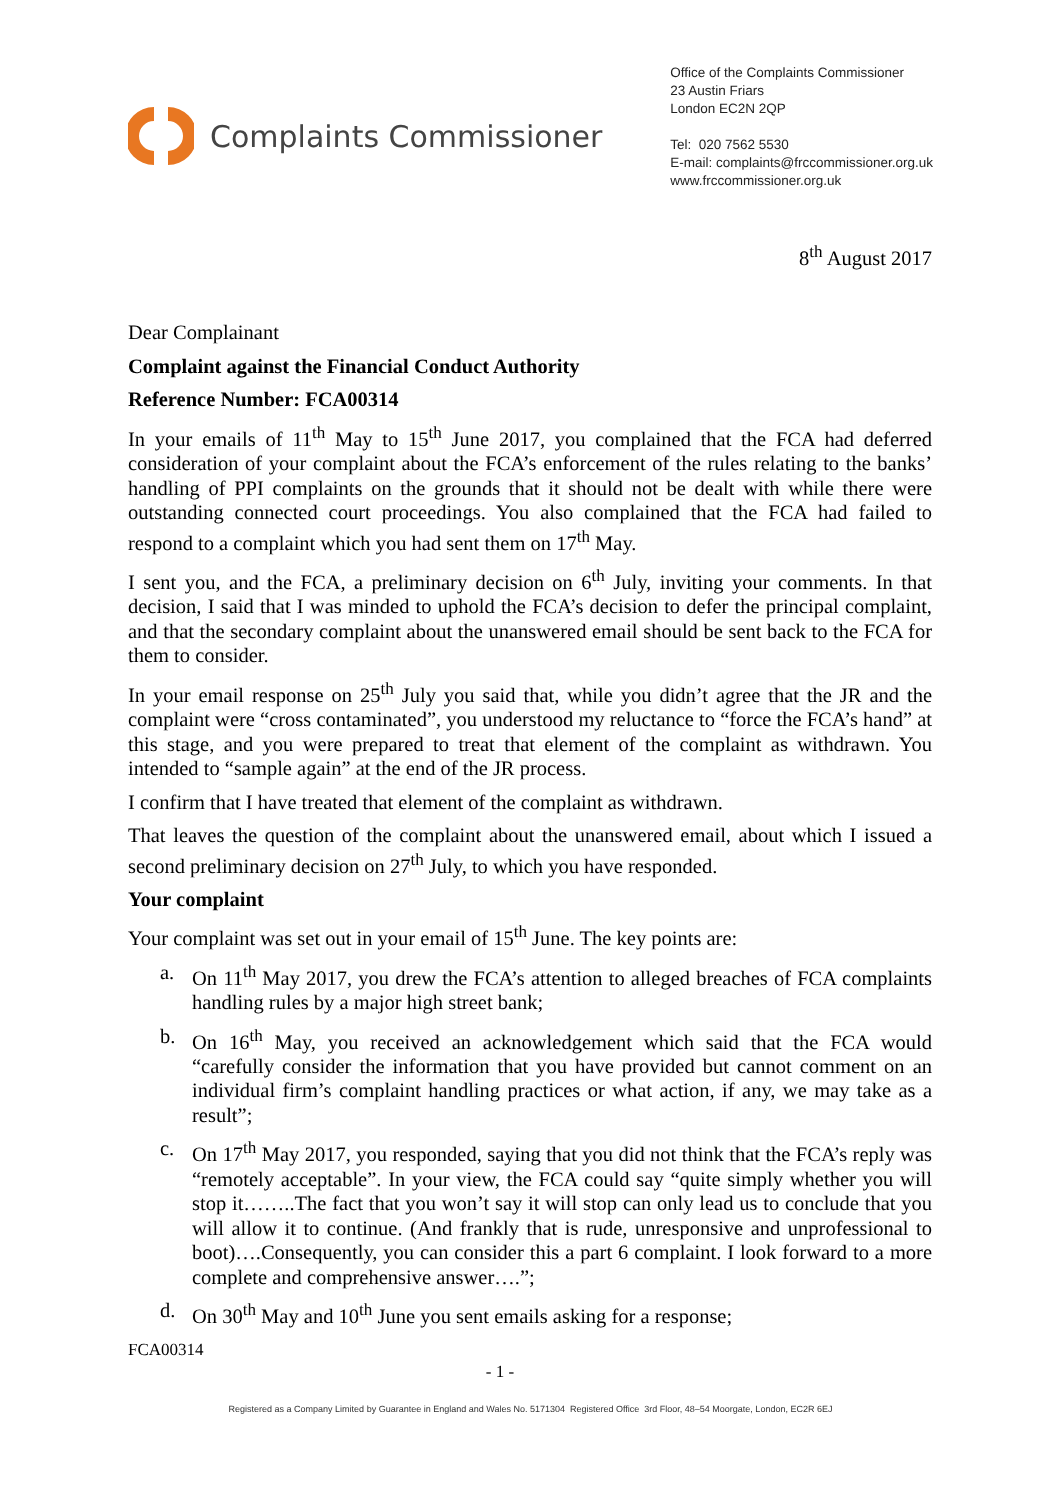Complaints Commissioner
Office of the Complaints Commissioner
23 Austin Friars
London EC2N 2QP
Tel: 020 7562 5530
E-mail: complaints@frccommissioner.org.uk
www.frccommissioner.org.uk
8<sup>th</sup> August 2017
Dear Complainant
Complaint against the Financial Conduct Authority
Reference Number: FCA00314
In your emails of 11<sup>th</sup> May to 15<sup>th</sup> June 2017, you complained that the FCA had deferred consideration of your complaint about the FCA’s enforcement of the rules relating to the banks’ handling of PPI complaints on the grounds that it should not be dealt with while there were outstanding connected court proceedings. You also complained that the FCA had failed to respond to a complaint which you had sent them on 17<sup>th</sup> May.
I sent you, and the FCA, a preliminary decision on 6<sup>th</sup> July, inviting your comments. In that decision, I said that I was minded to uphold the FCA’s decision to defer the principal complaint, and that the secondary complaint about the unanswered email should be sent back to the FCA for them to consider.
In your email response on 25<sup>th</sup> July you said that, while you didn’t agree that the JR and the complaint were “cross contaminated”, you understood my reluctance to “force the FCA’s hand” at this stage, and you were prepared to treat that element of the complaint as withdrawn. You intended to “sample again” at the end of the JR process.
I confirm that I have treated that element of the complaint as withdrawn.
That leaves the question of the complaint about the unanswered email, about which I issued a second preliminary decision on 27<sup>th</sup> July, to which you have responded.
Your complaint
Your complaint was set out in your email of 15<sup>th</sup> June. The key points are:
a. On 11<sup>th</sup> May 2017, you drew the FCA’s attention to alleged breaches of FCA complaints handling rules by a major high street bank;
b. On 16<sup>th</sup> May, you received an acknowledgement which said that the FCA would “carefully consider the information that you have provided but cannot comment on an individual firm’s complaint handling practices or what action, if any, we may take as a result”;
c. On 17<sup>th</sup> May 2017, you responded, saying that you did not think that the FCA’s reply was “remotely acceptable”. In your view, the FCA could say “quite simply whether you will stop it……..The fact that you won’t say it will stop can only lead us to conclude that you will allow it to continue. (And frankly that is rude, unresponsive and unprofessional to boot)….Consequently, you can consider this a part 6 complaint. I look forward to a more complete and comprehensive answer….”;
d. On 30<sup>th</sup> May and 10<sup>th</sup> June you sent emails asking for a response;
FCA00314
- 1 -
Registered as a Company Limited by Guarantee in England and Wales No. 5171304 Registered Office 3rd Floor, 48–54 Moorgate, London, EC2R 6EJ